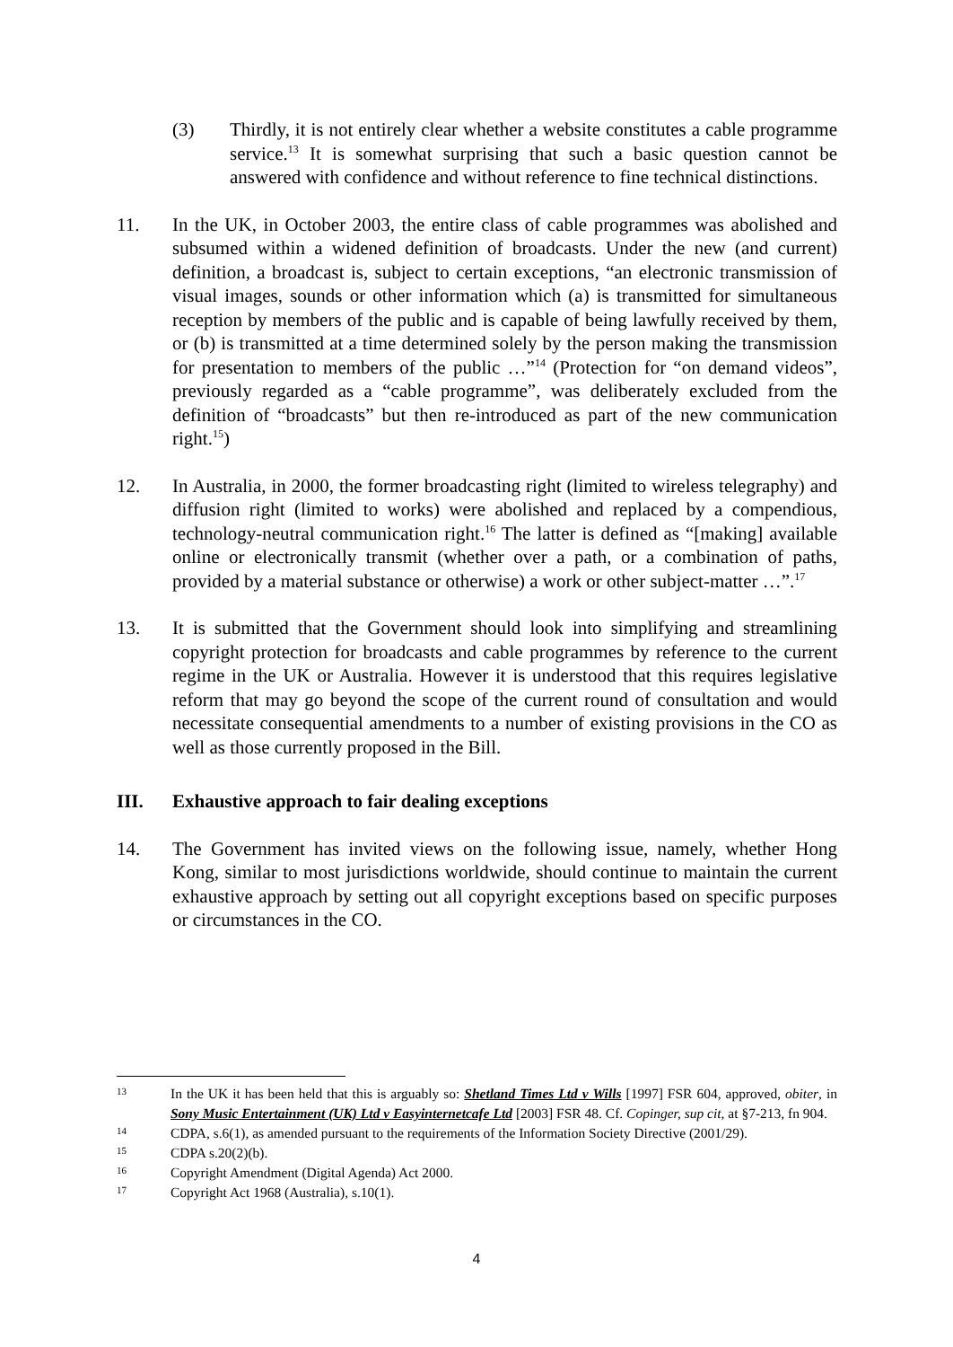(3) Thirdly, it is not entirely clear whether a website constitutes a cable programme service.<sup>13</sup> It is somewhat surprising that such a basic question cannot be answered with confidence and without reference to fine technical distinctions.
11. In the UK, in October 2003, the entire class of cable programmes was abolished and subsumed within a widened definition of broadcasts. Under the new (and current) definition, a broadcast is, subject to certain exceptions, “an electronic transmission of visual images, sounds or other information which (a) is transmitted for simultaneous reception by members of the public and is capable of being lawfully received by them, or (b) is transmitted at a time determined solely by the person making the transmission for presentation to members of the public …”<sup>14</sup> (Protection for “on demand videos”, previously regarded as a “cable programme”, was deliberately excluded from the definition of “broadcasts” but then re-introduced as part of the new communication right.<sup>15</sup>)
12. In Australia, in 2000, the former broadcasting right (limited to wireless telegraphy) and diffusion right (limited to works) were abolished and replaced by a compendious, technology-neutral communication right.<sup>16</sup> The latter is defined as “[making] available online or electronically transmit (whether over a path, or a combination of paths, provided by a material substance or otherwise) a work or other subject-matter …”.<sup>17</sup>
13. It is submitted that the Government should look into simplifying and streamlining copyright protection for broadcasts and cable programmes by reference to the current regime in the UK or Australia. However it is understood that this requires legislative reform that may go beyond the scope of the current round of consultation and would necessitate consequential amendments to a number of existing provisions in the CO as well as those currently proposed in the Bill.
III. Exhaustive approach to fair dealing exceptions
14. The Government has invited views on the following issue, namely, whether Hong Kong, similar to most jurisdictions worldwide, should continue to maintain the current exhaustive approach by setting out all copyright exceptions based on specific purposes or circumstances in the CO.
13
In the UK it has been held that this is arguably so: Shetland Times Ltd v Wills [1997] FSR 604, approved, obiter, in Sony Music Entertainment (UK) Ltd v Easyinternetcafe Ltd [2003] FSR 48. Cf. Copinger, sup cit, at §7-213, fn 904.
14
CDPA, s.6(1), as amended pursuant to the requirements of the Information Society Directive (2001/29).
15
CDPA s.20(2)(b).
16
Copyright Amendment (Digital Agenda) Act 2000.
17
Copyright Act 1968 (Australia), s.10(1).
4